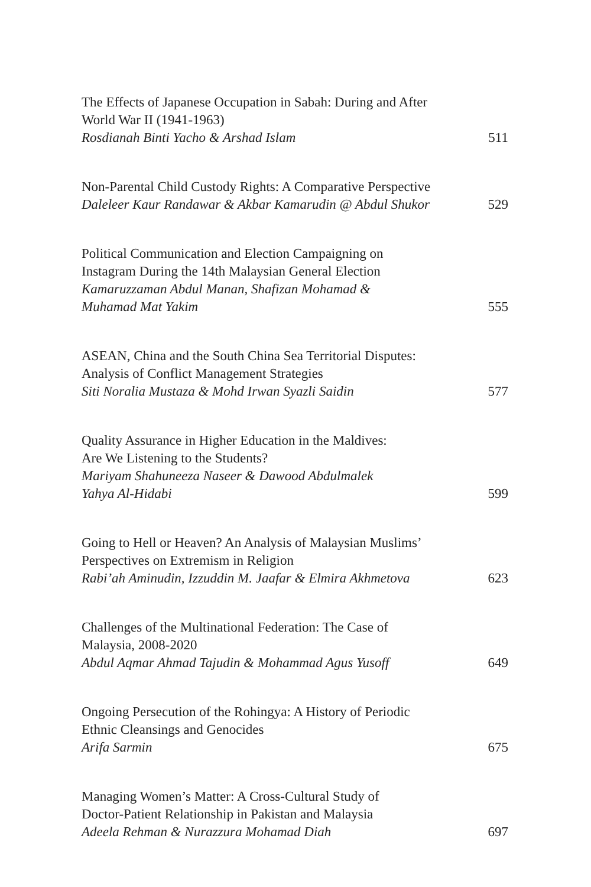The Effects of Japanese Occupation in Sabah: During and After
World War II (1941-1963)
Rosdianah Binti Yacho & Arshad Islam 511
Non-Parental Child Custody Rights: A Comparative Perspective
Daleleer Kaur Randawar & Akbar Kamarudin @ Abdul Shukor 529
Political Communication and Election Campaigning on
Instagram During the 14th Malaysian General Election
Kamaruzzaman Abdul Manan, Shafizan Mohamad &
Muhamad Mat Yakim 555
ASEAN, China and the South China Sea Territorial Disputes:
Analysis of Conflict Management Strategies
Siti Noralia Mustaza & Mohd Irwan Syazli Saidin 577
Quality Assurance in Higher Education in the Maldives:
Are We Listening to the Students?
Mariyam Shahuneeza Naseer & Dawood Abdulmalek
Yahya Al-Hidabi 599
Going to Hell or Heaven? An Analysis of Malaysian Muslims’
Perspectives on Extremism in Religion
Rabi’ah Aminudin, Izzuddin M. Jaafar & Elmira Akhmetova 623
Challenges of the Multinational Federation: The Case of
Malaysia, 2008-2020
Abdul Aqmar Ahmad Tajudin & Mohammad Agus Yusoff 649
Ongoing Persecution of the Rohingya: A History of Periodic
Ethnic Cleansings and Genocides
Arifa Sarmin 675
Managing Women’s Matter: A Cross-Cultural Study of
Doctor-Patient Relationship in Pakistan and Malaysia
Adeela Rehman & Nurazzura Mohamad Diah 697